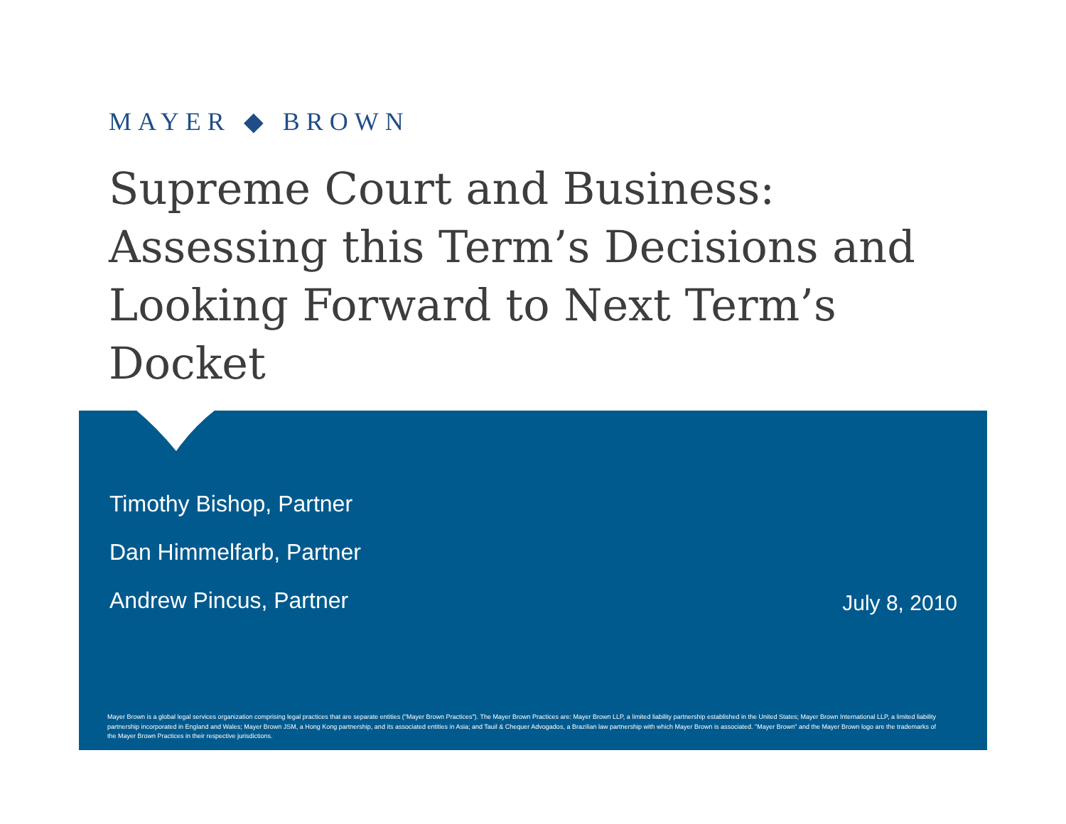MAYER ◆ BROWN
Supreme Court and Business: Assessing this Term’s Decisions and Looking Forward to Next Term’s Docket
Timothy Bishop, Partner
Dan Himmelfarb, Partner
Andrew Pincus, Partner
July 8, 2010
Mayer Brown is a global legal services organization comprising legal practices that are separate entities ("Mayer Brown Practices"). The Mayer Brown Practices are: Mayer Brown LLP, a limited liability partnership established in the United States; Mayer Brown International LLP, a limited liability partnership incorporated in England and Wales; Mayer Brown JSM, a Hong Kong partnership, and its associated entities in Asia; and Tauil & Chequer Advogados, a Brazilian law partnership with which Mayer Brown is associated. "Mayer Brown" and the Mayer Brown logo are the trademarks of the Mayer Brown Practices in their respective jurisdictions.